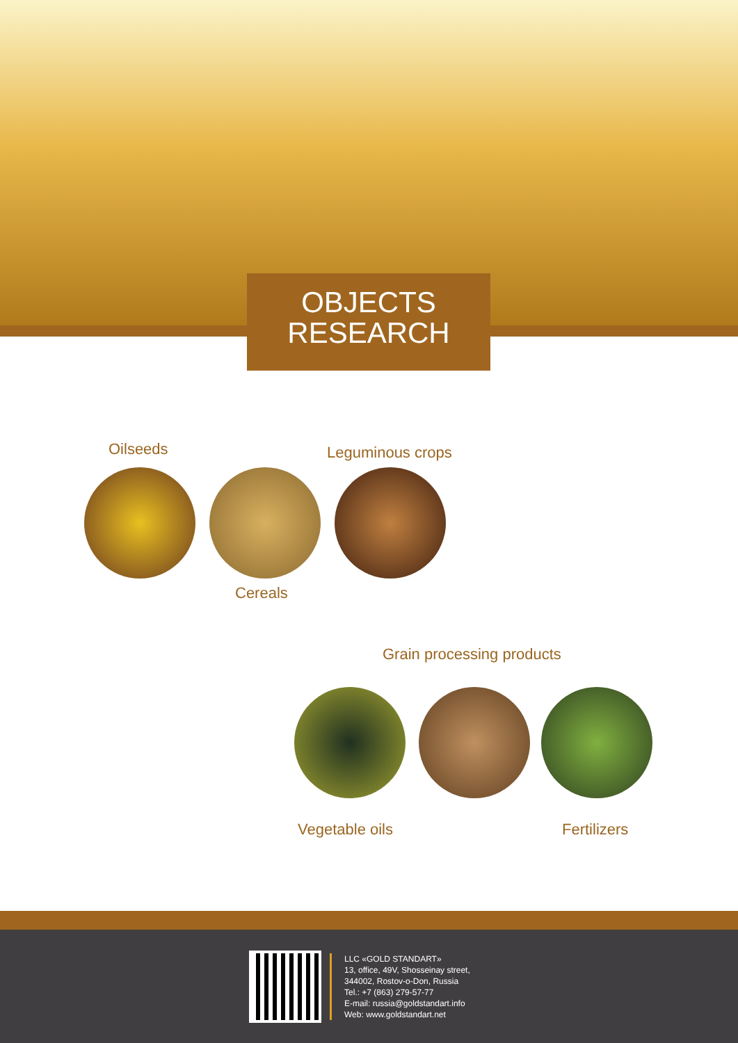OBJECTS
RESEARCH
Oilseeds Leguminous crops
Cereals
Grain processing products
Vegetable oils Fertilizers
LLC «GOLD STANDART»
13, office, 49V, Shosseinay street,
344002, Rostov-o-Don, Russia
Tel.: +7 (863) 279-57-77
E-mail: russia@goldstandart.info
Web: www.goldstandart.net